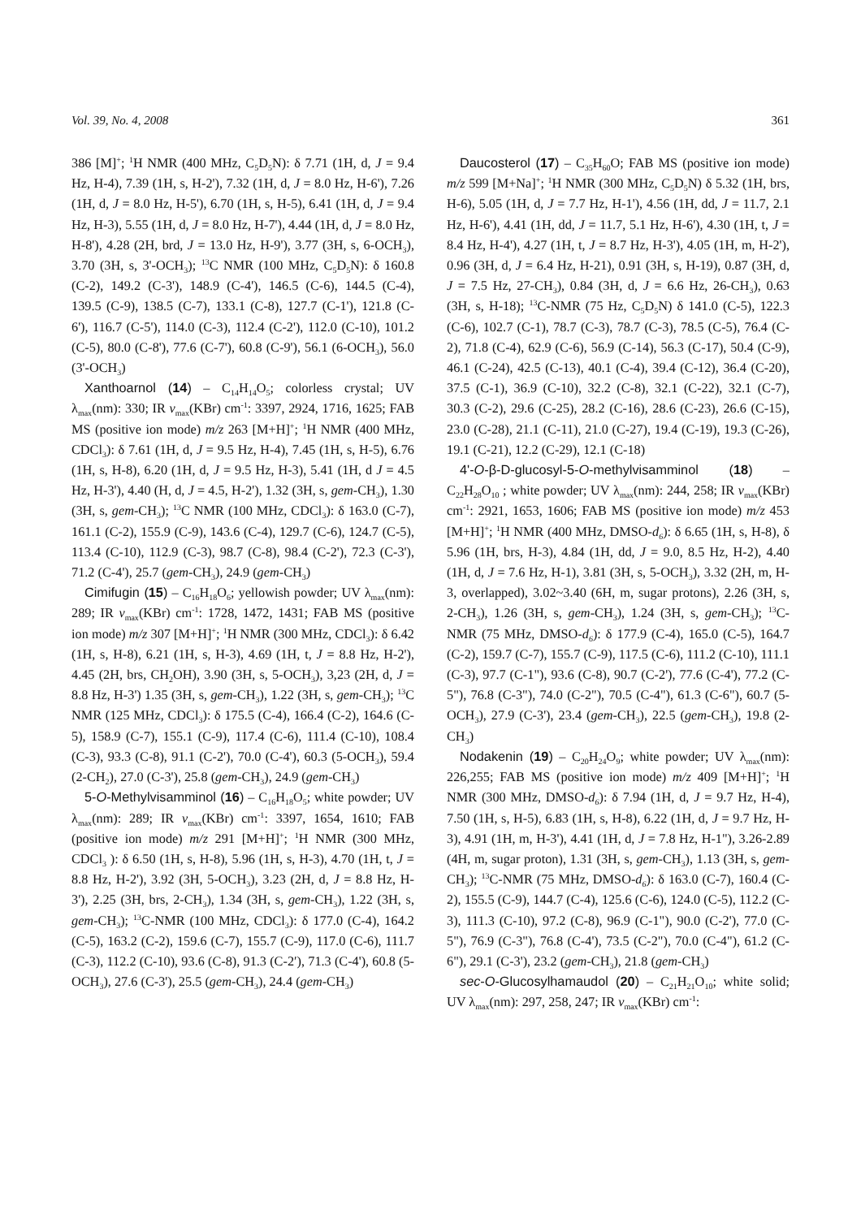Vol. 39, No. 4, 2008 361
386 [M]<sup>+</sup>; <sup>1</sup>H NMR (400 MHz, C<sub>5</sub>D<sub>5</sub>N): δ 7.71 (1H, d, J = 9.4 Hz, H-4), 7.39 (1H, s, H-2'), 7.32 (1H, d, J = 8.0 Hz, H-6'), 7.26 (1H, d, J = 8.0 Hz, H-5'), 6.70 (1H, s, H-5), 6.41 (1H, d, J = 9.4 Hz, H-3), 5.55 (1H, d, J = 8.0 Hz, H-7'), 4.44 (1H, d, J = 8.0 Hz, H-8'), 4.28 (2H, brd, J = 13.0 Hz, H-9'), 3.77 (3H, s, 6-OCH<sub>3</sub>), 3.70 (3H, s, 3'-OCH<sub>3</sub>); <sup>13</sup>C NMR (100 MHz, C<sub>5</sub>D<sub>5</sub>N): δ 160.8 (C-2), 149.2 (C-3'), 148.9 (C-4'), 146.5 (C-6), 144.5 (C-4), 139.5 (C-9), 138.5 (C-7), 133.1 (C-8), 127.7 (C-1'), 121.8 (C-6'), 116.7 (C-5'), 114.0 (C-3), 112.4 (C-2'), 112.0 (C-10), 101.2 (C-5), 80.0 (C-8'), 77.6 (C-7'), 60.8 (C-9'), 56.1 (6-OCH<sub>3</sub>), 56.0 (3'-OCH<sub>3</sub>)
Xanthoarnol (14) – C<sub>14</sub>H<sub>14</sub>O<sub>5</sub>; colorless crystal; UV λ<sub>max</sub>(nm): 330; IR ν<sub>max</sub>(KBr) cm<sup>-1</sup>: 3397, 2924, 1716, 1625; FAB MS (positive ion mode) m/z 263 [M+H]<sup>+</sup>; <sup>1</sup>H NMR (400 MHz, CDCl<sub>3</sub>): δ 7.61 (1H, d, J = 9.5 Hz, H-4), 7.45 (1H, s, H-5), 6.76 (1H, s, H-8), 6.20 (1H, d, J = 9.5 Hz, H-3), 5.41 (1H, d J = 4.5 Hz, H-3'), 4.40 (H, d, J = 4.5, H-2'), 1.32 (3H, s, gem-CH<sub>3</sub>), 1.30 (3H, s, gem-CH<sub>3</sub>); <sup>13</sup>C NMR (100 MHz, CDCl<sub>3</sub>): δ 163.0 (C-7), 161.1 (C-2), 155.9 (C-9), 143.6 (C-4), 129.7 (C-6), 124.7 (C-5), 113.4 (C-10), 112.9 (C-3), 98.7 (C-8), 98.4 (C-2'), 72.3 (C-3'), 71.2 (C-4'), 25.7 (gem-CH<sub>3</sub>), 24.9 (gem-CH<sub>3</sub>)
Cimifugin (15) – C<sub>16</sub>H<sub>18</sub>O<sub>6</sub>; yellowish powder; UV λ<sub>max</sub>(nm): 289; IR ν<sub>max</sub>(KBr) cm<sup>-1</sup>: 1728, 1472, 1431; FAB MS (positive ion mode) m/z 307 [M+H]<sup>+</sup>; <sup>1</sup>H NMR (300 MHz, CDCl<sub>3</sub>): δ 6.42 (1H, s, H-8), 6.21 (1H, s, H-3), 4.69 (1H, t, J = 8.8 Hz, H-2'), 4.45 (2H, brs, CH<sub>2</sub>OH), 3.90 (3H, s, 5-OCH<sub>3</sub>), 3,23 (2H, d, J = 8.8 Hz, H-3') 1.35 (3H, s, gem-CH<sub>3</sub>), 1.22 (3H, s, gem-CH<sub>3</sub>); <sup>13</sup>C NMR (125 MHz, CDCl<sub>3</sub>): δ 175.5 (C-4), 166.4 (C-2), 164.6 (C-5), 158.9 (C-7), 155.1 (C-9), 117.4 (C-6), 111.4 (C-10), 108.4 (C-3), 93.3 (C-8), 91.1 (C-2'), 70.0 (C-4'), 60.3 (5-OCH<sub>3</sub>), 59.4 (2-CH<sub>2</sub>), 27.0 (C-3'), 25.8 (gem-CH<sub>3</sub>), 24.9 (gem-CH<sub>3</sub>)
5-O-Methylvisamminol (16) – C<sub>16</sub>H<sub>18</sub>O<sub>5</sub>; white powder; UV λ<sub>max</sub>(nm): 289; IR ν<sub>max</sub>(KBr) cm<sup>-1</sup>: 3397, 1654, 1610; FAB (positive ion mode) m/z 291 [M+H]<sup>+</sup>; <sup>1</sup>H NMR (300 MHz, CDCl<sub>3</sub> ): δ 6.50 (1H, s, H-8), 5.96 (1H, s, H-3), 4.70 (1H, t, J = 8.8 Hz, H-2'), 3.92 (3H, 5-OCH<sub>3</sub>), 3.23 (2H, d, J = 8.8 Hz, H-3'), 2.25 (3H, brs, 2-CH<sub>3</sub>), 1.34 (3H, s, gem-CH<sub>3</sub>), 1.22 (3H, s, gem-CH<sub>3</sub>); <sup>13</sup>C-NMR (100 MHz, CDCl<sub>3</sub>): δ 177.0 (C-4), 164.2 (C-5), 163.2 (C-2), 159.6 (C-7), 155.7 (C-9), 117.0 (C-6), 111.7 (C-3), 112.2 (C-10), 93.6 (C-8), 91.3 (C-2′), 71.3 (C-4'), 60.8 (5-OCH<sub>3</sub>), 27.6 (C-3'), 25.5 (gem-CH<sub>3</sub>), 24.4 (gem-CH<sub>3</sub>)
Daucosterol (17) – C<sub>35</sub>H<sub>60</sub>O; FAB MS (positive ion mode) m/z 599 [M+Na]<sup>+</sup>; <sup>1</sup>H NMR (300 MHz, C<sub>5</sub>D<sub>5</sub>N) δ 5.32 (1H, brs, H-6), 5.05 (1H, d, J = 7.7 Hz, H-1'), 4.56 (1H, dd, J = 11.7, 2.1 Hz, H-6'), 4.41 (1H, dd, J = 11.7, 5.1 Hz, H-6'), 4.30 (1H, t, J = 8.4 Hz, H-4'), 4.27 (1H, t, J = 8.7 Hz, H-3'), 4.05 (1H, m, H-2'), 0.96 (3H, d, J = 6.4 Hz, H-21), 0.91 (3H, s, H-19), 0.87 (3H, d, J = 7.5 Hz, 27-CH<sub>3</sub>), 0.84 (3H, d, J = 6.6 Hz, 26-CH<sub>3</sub>), 0.63 (3H, s, H-18); <sup>13</sup>C-NMR (75 Hz, C<sub>5</sub>D<sub>5</sub>N) δ 141.0 (C-5), 122.3 (C-6), 102.7 (C-1), 78.7 (C-3), 78.7 (C-3), 78.5 (C-5), 76.4 (C-2), 71.8 (C-4), 62.9 (C-6), 56.9 (C-14), 56.3 (C-17), 50.4 (C-9), 46.1 (C-24), 42.5 (C-13), 40.1 (C-4), 39.4 (C-12), 36.4 (C-20), 37.5 (C-1), 36.9 (C-10), 32.2 (C-8), 32.1 (C-22), 32.1 (C-7), 30.3 (C-2), 29.6 (C-25), 28.2 (C-16), 28.6 (C-23), 26.6 (C-15), 23.0 (C-28), 21.1 (C-11), 21.0 (C-27), 19.4 (C-19), 19.3 (C-26), 19.1 (C-21), 12.2 (C-29), 12.1 (C-18)
4'-O-β-D-glucosyl-5-O-methylvisamminol (18) – C<sub>22</sub>H<sub>28</sub>O<sub>10</sub> ; white powder; UV λ<sub>max</sub>(nm): 244, 258; IR ν<sub>max</sub>(KBr) cm<sup>-1</sup>: 2921, 1653, 1606; FAB MS (positive ion mode) m/z 453 [M+H]<sup>+</sup>; <sup>1</sup>H NMR (400 MHz, DMSO-d<sub>6</sub>): δ 6.65 (1H, s, H-8), δ 5.96 (1H, brs, H-3), 4.84 (1H, dd, J = 9.0, 8.5 Hz, H-2), 4.40 (1H, d, J = 7.6 Hz, H-1), 3.81 (3H, s, 5-OCH<sub>3</sub>), 3.32 (2H, m, H-3, overlapped), 3.02~3.40 (6H, m, sugar protons), 2.26 (3H, s, 2-CH<sub>3</sub>), 1.26 (3H, s, gem-CH<sub>3</sub>), 1.24 (3H, s, gem-CH<sub>3</sub>); <sup>13</sup>C-NMR (75 MHz, DMSO-d<sub>6</sub>): δ 177.9 (C-4), 165.0 (C-5), 164.7 (C-2), 159.7 (C-7), 155.7 (C-9), 117.5 (C-6), 111.2 (C-10), 111.1 (C-3), 97.7 (C-1"), 93.6 (C-8), 90.7 (C-2'), 77.6 (C-4'), 77.2 (C-5"), 76.8 (C-3"), 74.0 (C-2"), 70.5 (C-4"), 61.3 (C-6"), 60.7 (5-OCH<sub>3</sub>), 27.9 (C-3'), 23.4 (gem-CH<sub>3</sub>), 22.5 (gem-CH<sub>3</sub>), 19.8 (2-CH<sub>3</sub>)
Nodakenin (19) – C<sub>20</sub>H<sub>24</sub>O<sub>9</sub>; white powder; UV λ<sub>max</sub>(nm): 226,255; FAB MS (positive ion mode) m/z 409 [M+H]<sup>+</sup>; <sup>1</sup>H NMR (300 MHz, DMSO-d<sub>6</sub>): δ 7.94 (1H, d, J = 9.7 Hz, H-4), 7.50 (1H, s, H-5), 6.83 (1H, s, H-8), 6.22 (1H, d, J = 9.7 Hz, H-3), 4.91 (1H, m, H-3'), 4.41 (1H, d, J = 7.8 Hz, H-1"), 3.26-2.89 (4H, m, sugar proton), 1.31 (3H, s, gem-CH<sub>3</sub>), 1.13 (3H, s, gem-CH<sub>3</sub>); <sup>13</sup>C-NMR (75 MHz, DMSO-d<sub>6</sub>): δ 163.0 (C-7), 160.4 (C-2), 155.5 (C-9), 144.7 (C-4), 125.6 (C-6), 124.0 (C-5), 112.2 (C-3), 111.3 (C-10), 97.2 (C-8), 96.9 (C-1"), 90.0 (C-2'), 77.0 (C-5"), 76.9 (C-3"), 76.8 (C-4'), 73.5 (C-2"), 70.0 (C-4"), 61.2 (C-6"), 29.1 (C-3'), 23.2 (gem-CH<sub>3</sub>), 21.8 (gem-CH<sub>3</sub>)
sec-O-Glucosylhamaudol (20) – C<sub>21</sub>H<sub>21</sub>O<sub>10</sub>; white solid; UV λ<sub>max</sub>(nm): 297, 258, 247; IR ν<sub>max</sub>(KBr) cm<sup>-1</sup>: